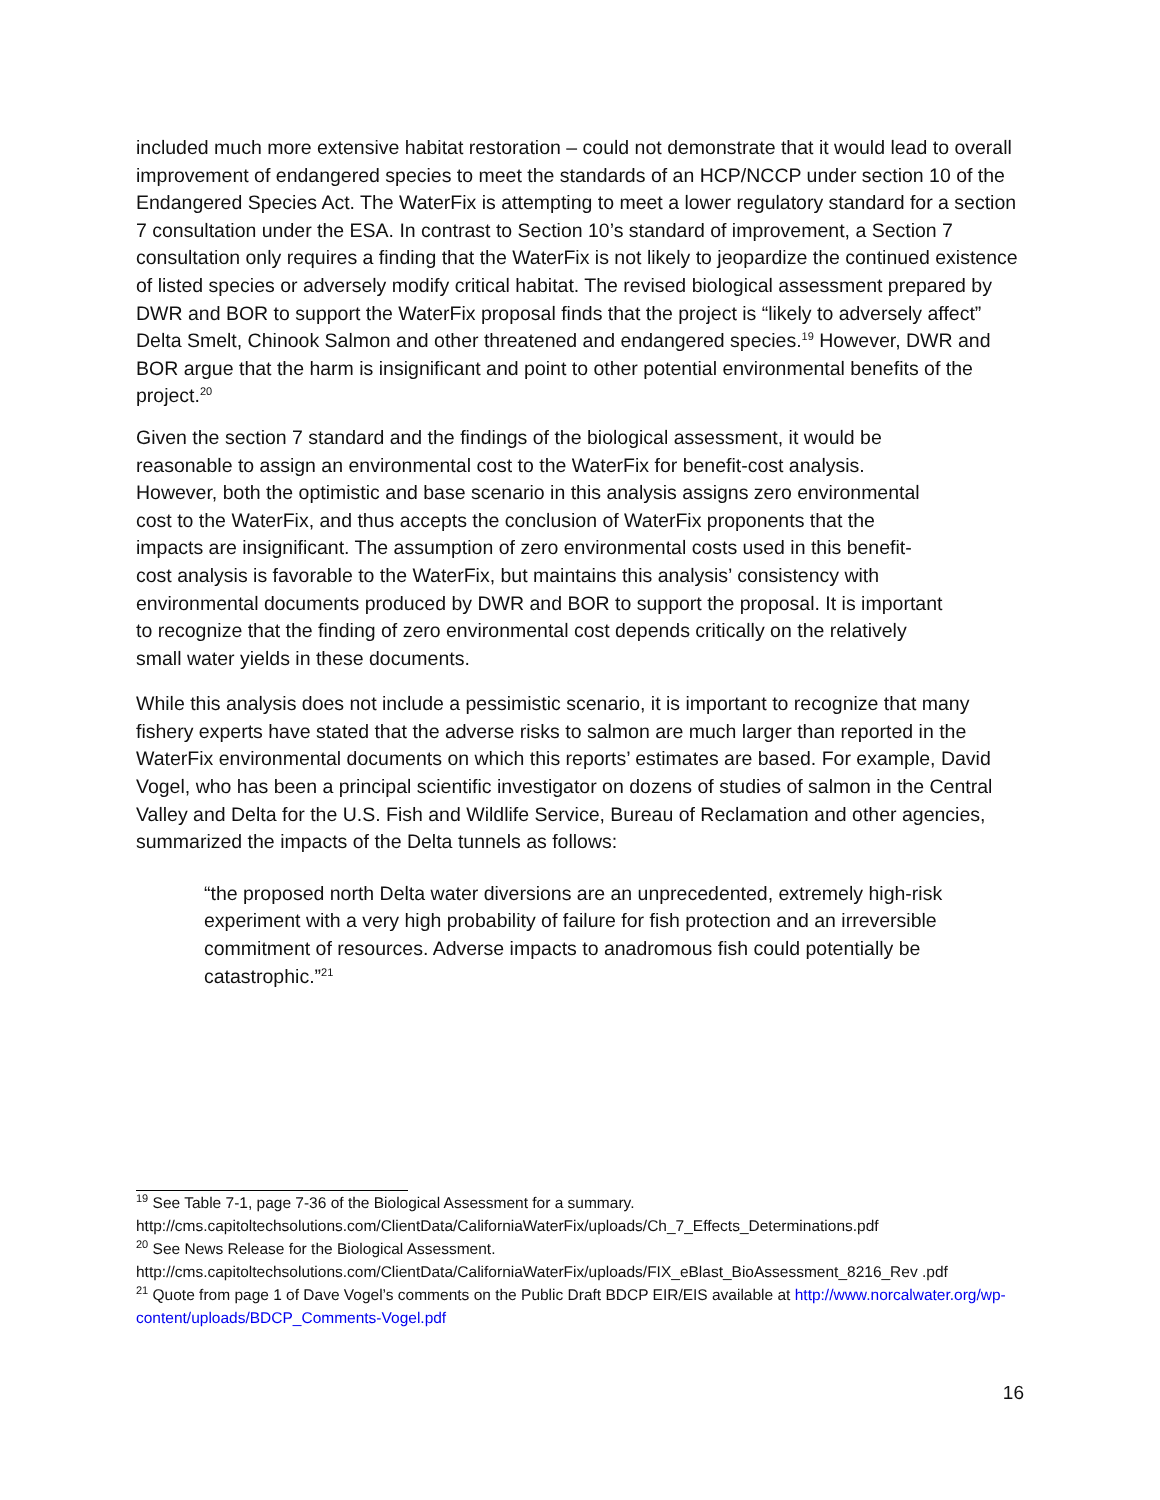included much more extensive habitat restoration – could not demonstrate that it would lead to overall improvement of endangered species to meet the standards of an HCP/NCCP under section 10 of the Endangered Species Act. The WaterFix is attempting to meet a lower regulatory standard for a section 7 consultation under the ESA. In contrast to Section 10’s standard of improvement, a Section 7 consultation only requires a finding that the WaterFix is not likely to jeopardize the continued existence of listed species or adversely modify critical habitat. The revised biological assessment prepared by DWR and BOR to support the WaterFix proposal finds that the project is “likely to adversely affect” Delta Smelt, Chinook Salmon and other threatened and endangered species.<sup>19</sup> However, DWR and BOR argue that the harm is insignificant and point to other potential environmental benefits of the project.<sup>20</sup>
Given the section 7 standard and the findings of the biological assessment, it would be reasonable to assign an environmental cost to the WaterFix for benefit-cost analysis. However, both the optimistic and base scenario in this analysis assigns zero environmental cost to the WaterFix, and thus accepts the conclusion of WaterFix proponents that the impacts are insignificant. The assumption of zero environmental costs used in this benefit-cost analysis is favorable to the WaterFix, but maintains this analysis’ consistency with environmental documents produced by DWR and BOR to support the proposal. It is important to recognize that the finding of zero environmental cost depends critically on the relatively small water yields in these documents.
While this analysis does not include a pessimistic scenario, it is important to recognize that many fishery experts have stated that the adverse risks to salmon are much larger than reported in the WaterFix environmental documents on which this reports’ estimates are based. For example, David Vogel, who has been a principal scientific investigator on dozens of studies of salmon in the Central Valley and Delta for the U.S. Fish and Wildlife Service, Bureau of Reclamation and other agencies, summarized the impacts of the Delta tunnels as follows:
“the proposed north Delta water diversions are an unprecedented, extremely high-risk experiment with a very high probability of failure for fish protection and an irreversible commitment of resources. Adverse impacts to anadromous fish could potentially be catastrophic.”<sup>21</sup>
<sup>19</sup> See Table 7-1, page 7-36 of the Biological Assessment for a summary.
http://cms.capitoltechsolutions.com/ClientData/CaliforniaWaterFix/uploads/Ch_7_Effects_Determinations.pdf
<sup>20</sup> See News Release for the Biological Assessment.
http://cms.capitoltechsolutions.com/ClientData/CaliforniaWaterFix/uploads/FIX_eBlast_BioAssessment_8216_Rev .pdf
<sup>21</sup> Quote from page 1 of Dave Vogel’s comments on the Public Draft BDCP EIR/EIS available at http://www.norcalwater.org/wp-content/uploads/BDCP_Comments-Vogel.pdf
16